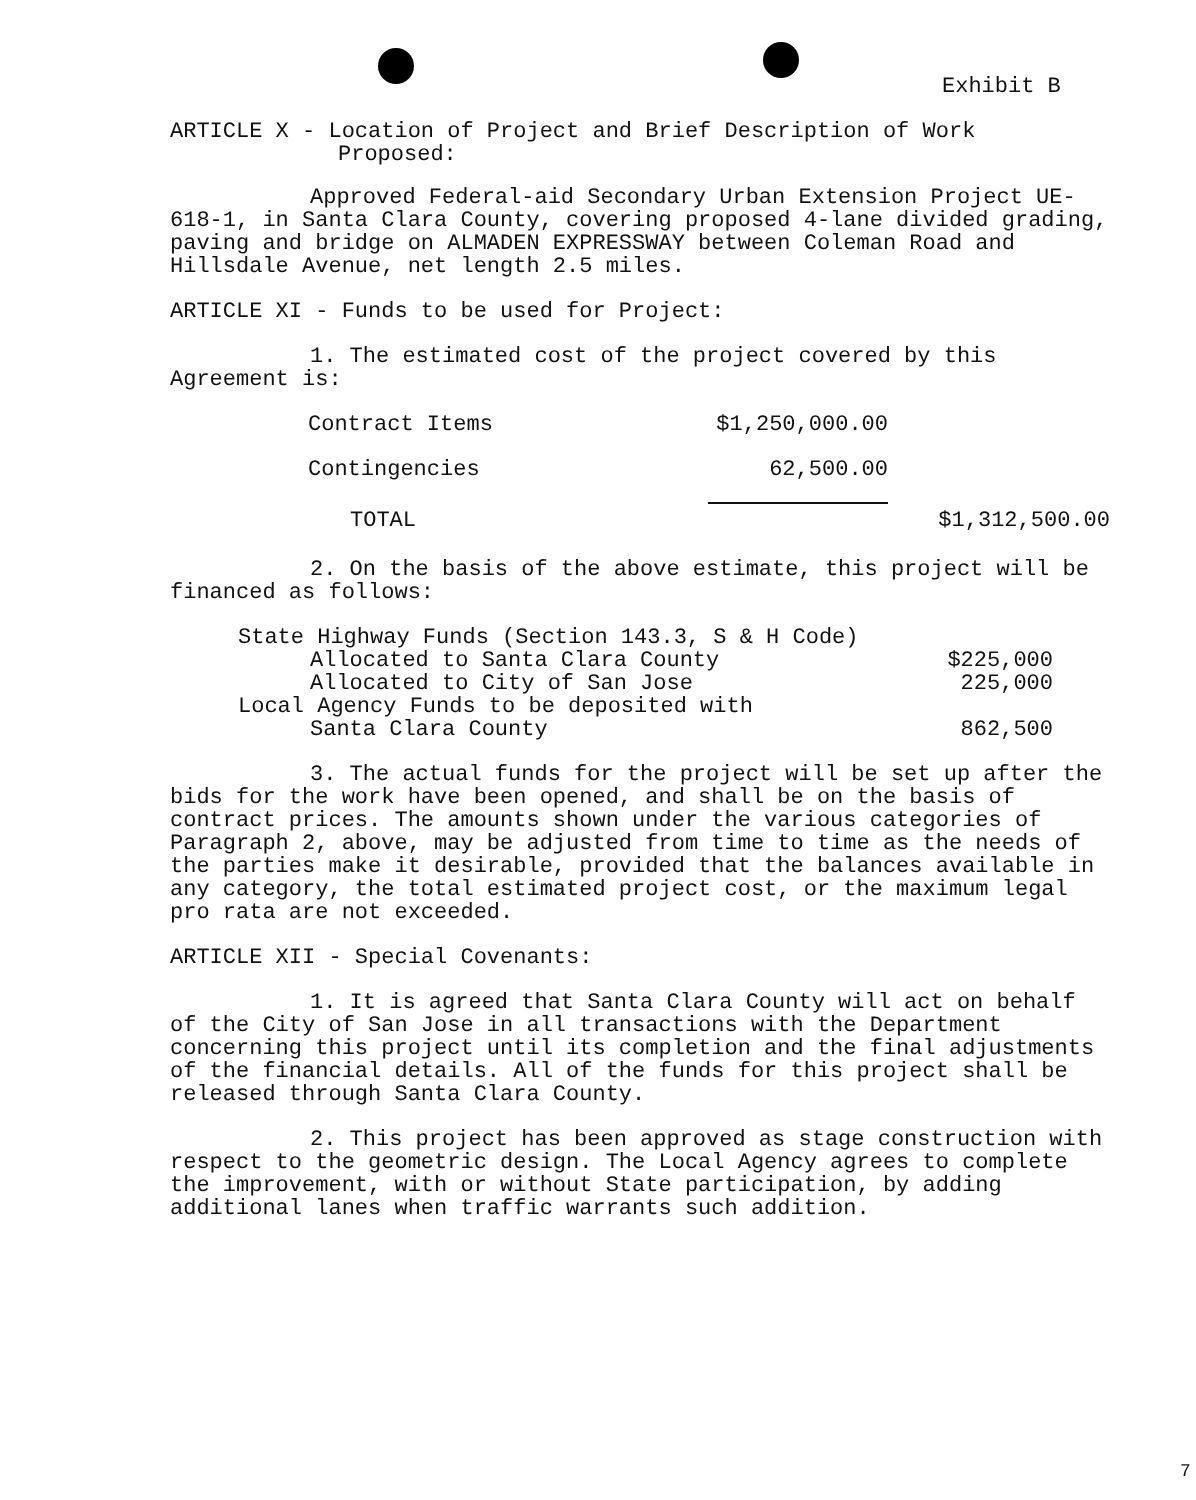Exhibit B
ARTICLE X - Location of Project and Brief Description of Work
Proposed:
Approved Federal-aid Secondary Urban Extension Project UE-618-1, in Santa Clara County, covering proposed 4-lane divided grading, paving and bridge on ALMADEN EXPRESSWAY between Coleman Road and Hillsdale Avenue, net length 2.5 miles.
ARTICLE XI - Funds to be used for Project:
1. The estimated cost of the project covered by this Agreement is:
| Contract Items | $1,250,000.00 | |
| Contingencies | 62,500.00 | |
| TOTAL | | $1,312,500.00 |
2. On the basis of the above estimate, this project will be financed as follows:
| State Highway Funds (Section 143.3, S & H Code) | |
| Allocated to Santa Clara County | $225,000 |
| Allocated to City of San Jose | 225,000 |
| Local Agency Funds to be deposited with | |
| Santa Clara County | 862,500 |
3. The actual funds for the project will be set up after the bids for the work have been opened, and shall be on the basis of contract prices. The amounts shown under the various categories of Paragraph 2, above, may be adjusted from time to time as the needs of the parties make it desirable, provided that the balances available in any category, the total estimated project cost, or the maximum legal pro rata are not exceeded.
ARTICLE XII - Special Covenants:
1. It is agreed that Santa Clara County will act on behalf of the City of San Jose in all transactions with the Department concerning this project until its completion and the final adjustments of the financial details. All of the funds for this project shall be released through Santa Clara County.
2. This project has been approved as stage construction with respect to the geometric design. The Local Agency agrees to complete the improvement, with or without State participation, by adding additional lanes when traffic warrants such addition.
7